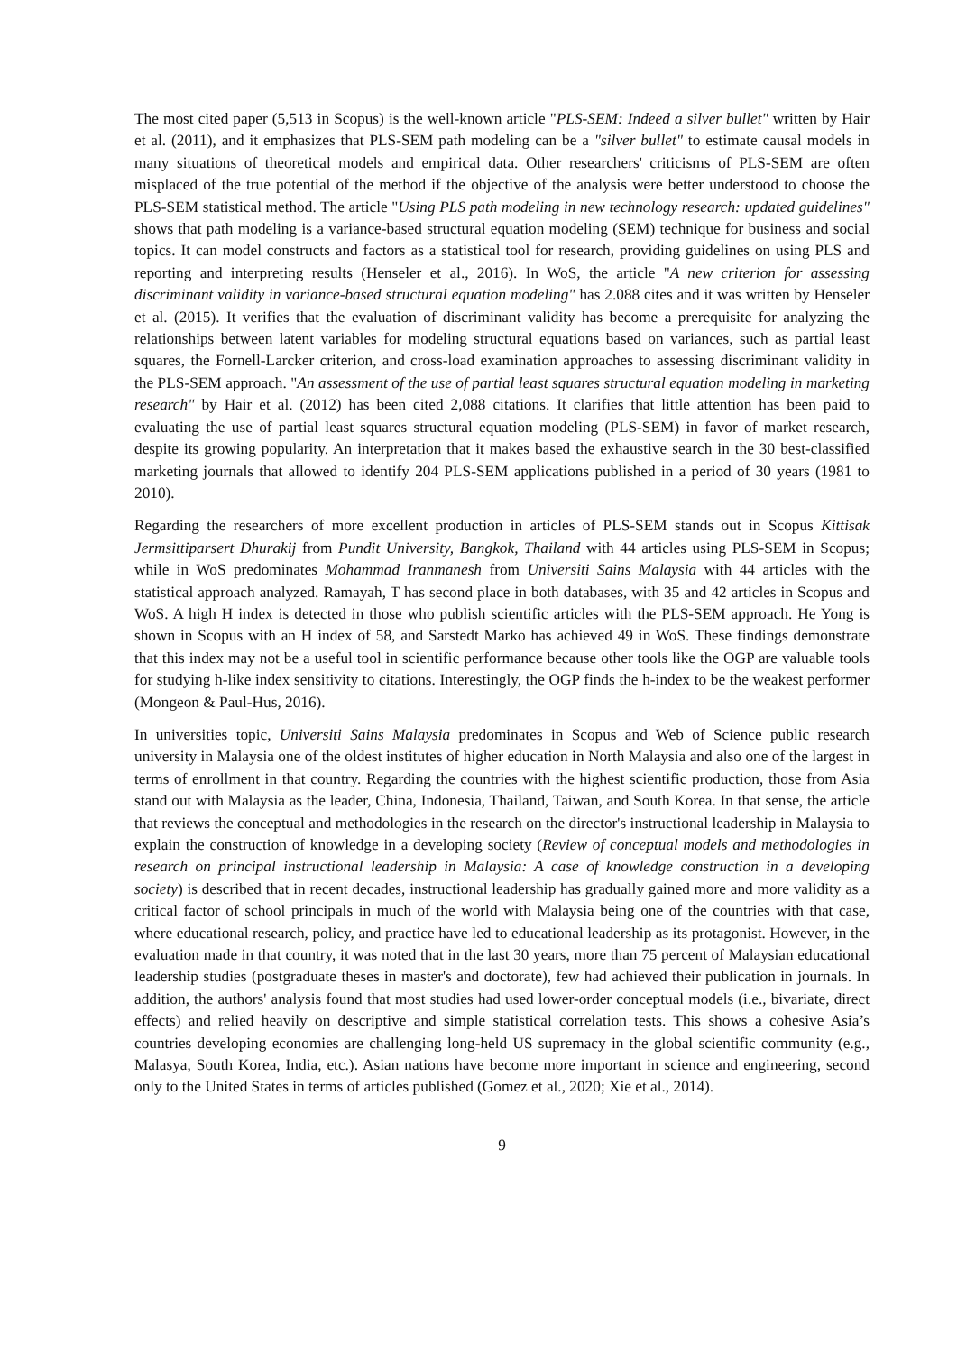The most cited paper (5,513 in Scopus) is the well-known article "PLS-SEM: Indeed a silver bullet" written by Hair et al. (2011), and it emphasizes that PLS-SEM path modeling can be a "silver bullet" to estimate causal models in many situations of theoretical models and empirical data. Other researchers' criticisms of PLS-SEM are often misplaced of the true potential of the method if the objective of the analysis were better understood to choose the PLS-SEM statistical method. The article "Using PLS path modeling in new technology research: updated guidelines" shows that path modeling is a variance-based structural equation modeling (SEM) technique for business and social topics. It can model constructs and factors as a statistical tool for research, providing guidelines on using PLS and reporting and interpreting results (Henseler et al., 2016). In WoS, the article "A new criterion for assessing discriminant validity in variance-based structural equation modeling" has 2.088 cites and it was written by Henseler et al. (2015). It verifies that the evaluation of discriminant validity has become a prerequisite for analyzing the relationships between latent variables for modeling structural equations based on variances, such as partial least squares, the Fornell-Larcker criterion, and cross-load examination approaches to assessing discriminant validity in the PLS-SEM approach. "An assessment of the use of partial least squares structural equation modeling in marketing research" by Hair et al. (2012) has been cited 2,088 citations. It clarifies that little attention has been paid to evaluating the use of partial least squares structural equation modeling (PLS-SEM) in favor of market research, despite its growing popularity. An interpretation that it makes based the exhaustive search in the 30 best-classified marketing journals that allowed to identify 204 PLS-SEM applications published in a period of 30 years (1981 to 2010).
Regarding the researchers of more excellent production in articles of PLS-SEM stands out in Scopus Kittisak Jermsittiparsert Dhurakij from Pundit University, Bangkok, Thailand with 44 articles using PLS-SEM in Scopus; while in WoS predominates Mohammad Iranmanesh from Universiti Sains Malaysia with 44 articles with the statistical approach analyzed. Ramayah, T has second place in both databases, with 35 and 42 articles in Scopus and WoS. A high H index is detected in those who publish scientific articles with the PLS-SEM approach. He Yong is shown in Scopus with an H index of 58, and Sarstedt Marko has achieved 49 in WoS. These findings demonstrate that this index may not be a useful tool in scientific performance because other tools like the OGP are valuable tools for studying h-like index sensitivity to citations. Interestingly, the OGP finds the h-index to be the weakest performer (Mongeon & Paul-Hus, 2016).
In universities topic, Universiti Sains Malaysia predominates in Scopus and Web of Science public research university in Malaysia one of the oldest institutes of higher education in North Malaysia and also one of the largest in terms of enrollment in that country. Regarding the countries with the highest scientific production, those from Asia stand out with Malaysia as the leader, China, Indonesia, Thailand, Taiwan, and South Korea. In that sense, the article that reviews the conceptual and methodologies in the research on the director's instructional leadership in Malaysia to explain the construction of knowledge in a developing society (Review of conceptual models and methodologies in research on principal instructional leadership in Malaysia: A case of knowledge construction in a developing society) is described that in recent decades, instructional leadership has gradually gained more and more validity as a critical factor of school principals in much of the world with Malaysia being one of the countries with that case, where educational research, policy, and practice have led to educational leadership as its protagonist. However, in the evaluation made in that country, it was noted that in the last 30 years, more than 75 percent of Malaysian educational leadership studies (postgraduate theses in master's and doctorate), few had achieved their publication in journals. In addition, the authors' analysis found that most studies had used lower-order conceptual models (i.e., bivariate, direct effects) and relied heavily on descriptive and simple statistical correlation tests. This shows a cohesive Asia’s countries developing economies are challenging long-held US supremacy in the global scientific community (e.g., Malasya, South Korea, India, etc.). Asian nations have become more important in science and engineering, second only to the United States in terms of articles published (Gomez et al., 2020; Xie et al., 2014).
9